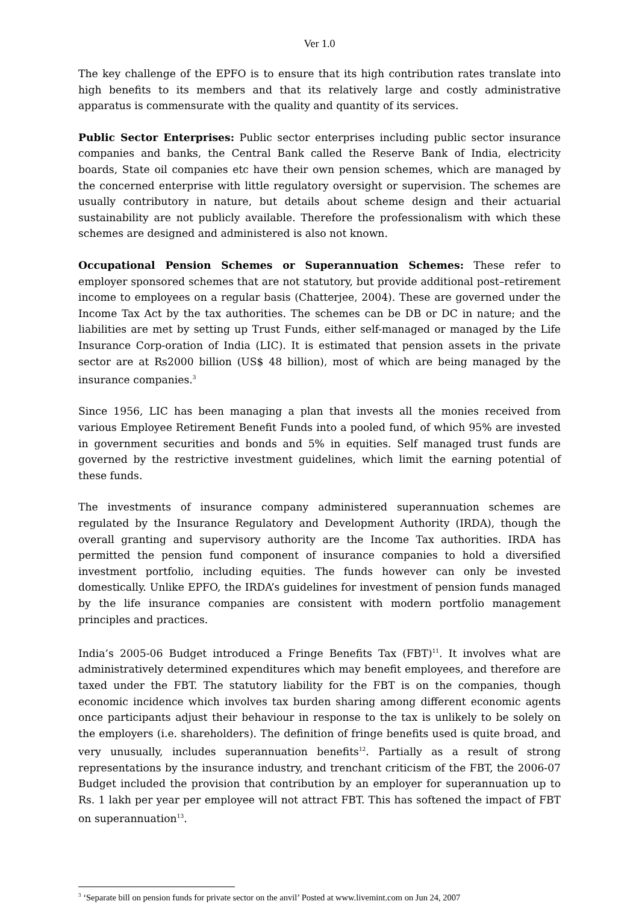Ver 1.0
The key challenge of the EPFO is to ensure that its high contribution rates translate into high benefits to its members and that its relatively large and costly administrative apparatus is commensurate with the quality and quantity of its services.
Public Sector Enterprises: Public sector enterprises including public sector insurance companies and banks, the Central Bank called the Reserve Bank of India, electricity boards, State oil companies etc have their own pension schemes, which are managed by the concerned enterprise with little regulatory oversight or supervision. The schemes are usually contributory in nature, but details about scheme design and their actuarial sustainability are not publicly available. Therefore the professionalism with which these schemes are designed and administered is also not known.
Occupational Pension Schemes or Superannuation Schemes: These refer to employer sponsored schemes that are not statutory, but provide additional post–retirement income to employees on a regular basis (Chatterjee, 2004). These are governed under the Income Tax Act by the tax authorities. The schemes can be DB or DC in nature; and the liabilities are met by setting up Trust Funds, either self-managed or managed by the Life Insurance Corp-oration of India (LIC). It is estimated that pension assets in the private sector are at Rs2000 billion (US$ 48 billion), most of which are being managed by the insurance companies.<sup>3</sup>
Since 1956, LIC has been managing a plan that invests all the monies received from various Employee Retirement Benefit Funds into a pooled fund, of which 95% are invested in government securities and bonds and 5% in equities. Self managed trust funds are governed by the restrictive investment guidelines, which limit the earning potential of these funds.
The investments of insurance company administered superannuation schemes are regulated by the Insurance Regulatory and Development Authority (IRDA), though the overall granting and supervisory authority are the Income Tax authorities. IRDA has permitted the pension fund component of insurance companies to hold a diversified investment portfolio, including equities. The funds however can only be invested domestically. Unlike EPFO, the IRDA’s guidelines for investment of pension funds managed by the life insurance companies are consistent with modern portfolio management principles and practices.
India’s 2005-06 Budget introduced a Fringe Benefits Tax (FBT)<sup>11</sup>. It involves what are administratively determined expenditures which may benefit employees, and therefore are taxed under the FBT. The statutory liability for the FBT is on the companies, though economic incidence which involves tax burden sharing among different economic agents once participants adjust their behaviour in response to the tax is unlikely to be solely on the employers (i.e. shareholders). The definition of fringe benefits used is quite broad, and very unusually, includes superannuation benefits<sup>12</sup>. Partially as a result of strong representations by the insurance industry, and trenchant criticism of the FBT, the 2006-07 Budget included the provision that contribution by an employer for superannuation up to Rs. 1 lakh per year per employee will not attract FBT. This has softened the impact of FBT on superannuation<sup>13</sup>.
<sup>3</sup> ‘Separate bill on pension funds for private sector on the anvil’ Posted at www.livemint.com on Jun 24, 2007